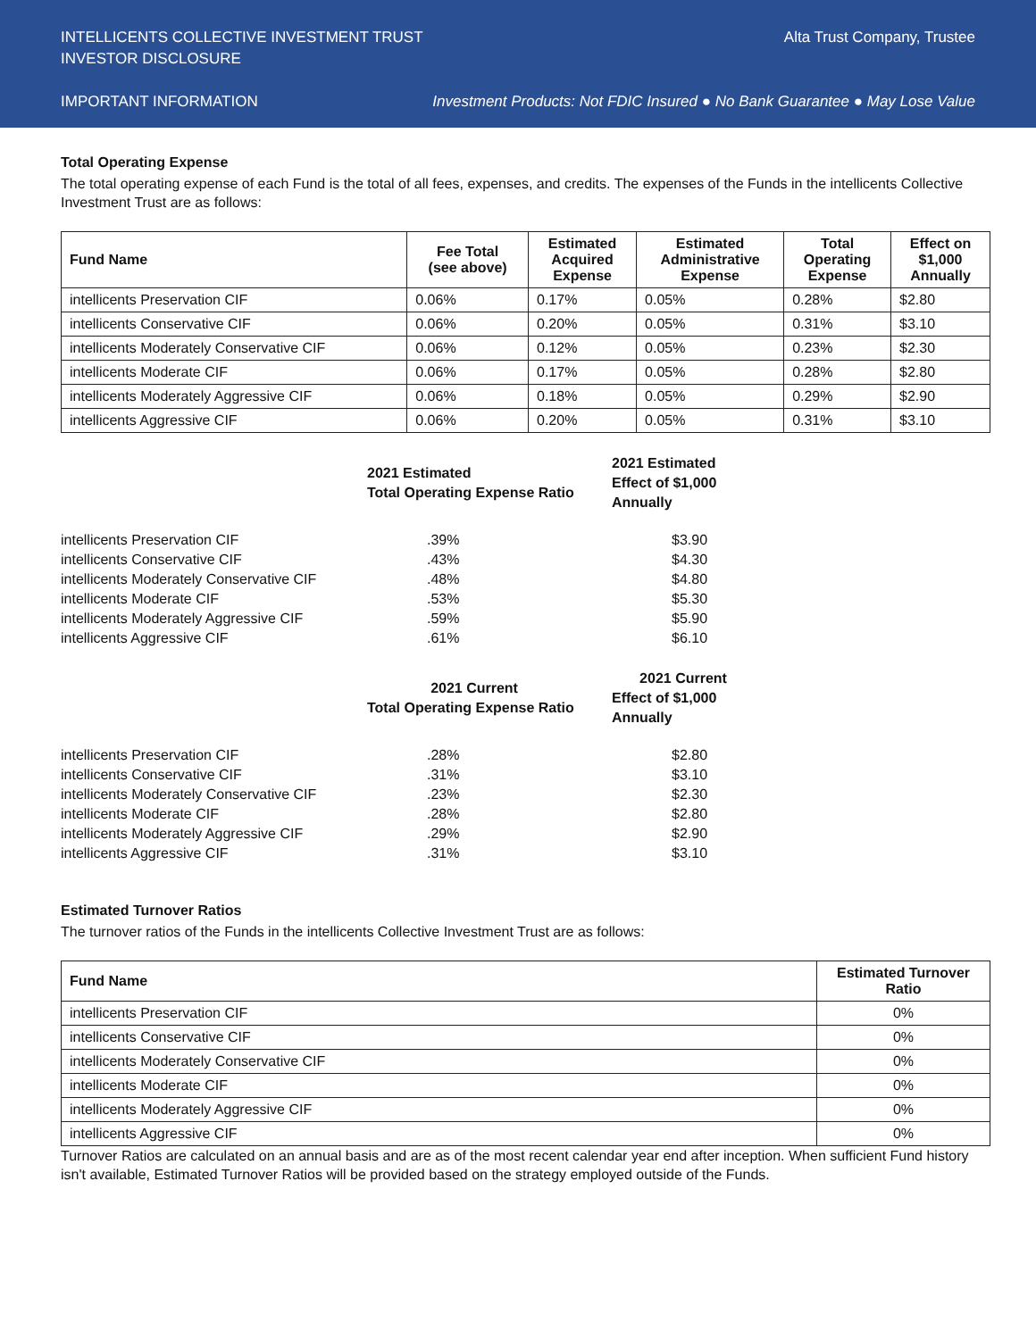INTELLICENTS COLLECTIVE INVESTMENT TRUST Alta Trust Company, Trustee
INVESTOR DISCLOSURE
IMPORTANT INFORMATION Investment Products: Not FDIC Insured ● No Bank Guarantee ● May Lose Value
Total Operating Expense
The total operating expense of each Fund is the total of all fees, expenses, and credits. The expenses of the Funds in the intellicents Collective Investment Trust are as follows:
| Fund Name | Fee Total (see above) | Estimated Acquired Expense | Estimated Administrative Expense | Total Operating Expense | Effect on $1,000 Annually |
| --- | --- | --- | --- | --- | --- |
| intellicents Preservation CIF | 0.06% | 0.17% | 0.05% | 0.28% | $2.80 |
| intellicents Conservative CIF | 0.06% | 0.20% | 0.05% | 0.31% | $3.10 |
| intellicents Moderately Conservative CIF | 0.06% | 0.12% | 0.05% | 0.23% | $2.30 |
| intellicents Moderate CIF | 0.06% | 0.17% | 0.05% | 0.28% | $2.80 |
| intellicents Moderately Aggressive CIF | 0.06% | 0.18% | 0.05% | 0.29% | $2.90 |
| intellicents Aggressive CIF | 0.06% | 0.20% | 0.05% | 0.31% | $3.10 |
| | 2021 Estimated Total Operating Expense Ratio | 2021 Estimated Effect of $1,000 Annually |
| --- | --- | --- |
| intellicents Preservation CIF | .39% | $3.90 |
| intellicents Conservative CIF | .43% | $4.30 |
| intellicents Moderately Conservative CIF | .48% | $4.80 |
| intellicents Moderate CIF | .53% | $5.30 |
| intellicents Moderately Aggressive CIF | .59% | $5.90 |
| intellicents Aggressive CIF | .61% | $6.10 |
| | 2021 Current Total Operating Expense Ratio | 2021 Current Effect of $1,000 Annually |
| --- | --- | --- |
| intellicents Preservation CIF | .28% | $2.80 |
| intellicents Conservative CIF | .31% | $3.10 |
| intellicents Moderately Conservative CIF | .23% | $2.30 |
| intellicents Moderate CIF | .28% | $2.80 |
| intellicents Moderately Aggressive CIF | .29% | $2.90 |
| intellicents Aggressive CIF | .31% | $3.10 |
Estimated Turnover Ratios
The turnover ratios of the Funds in the intellicents Collective Investment Trust are as follows:
| Fund Name | Estimated Turnover Ratio |
| --- | --- |
| intellicents Preservation CIF | 0% |
| intellicents Conservative CIF | 0% |
| intellicents Moderately Conservative CIF | 0% |
| intellicents Moderate CIF | 0% |
| intellicents Moderately Aggressive CIF | 0% |
| intellicents Aggressive CIF | 0% |
Turnover Ratios are calculated on an annual basis and are as of the most recent calendar year end after inception. When sufficient Fund history isn't available, Estimated Turnover Ratios will be provided based on the strategy employed outside of the Funds.